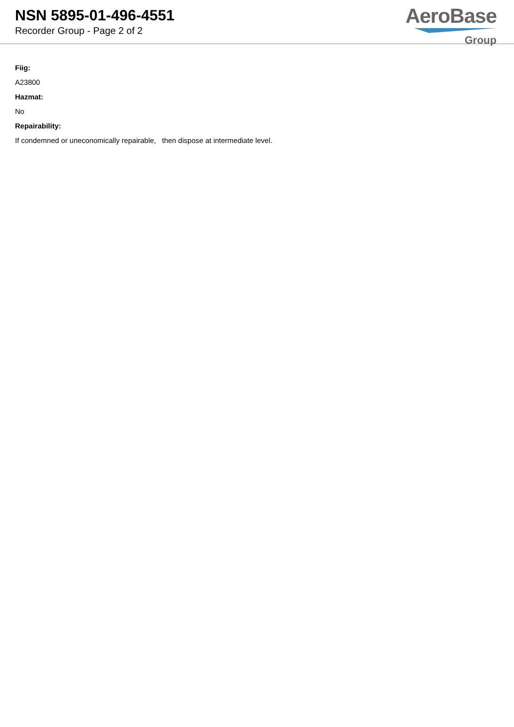NSN 5895-01-496-4551
Recorder Group - Page 2 of 2
AeroBase
Group
Fiig:
A23800
Hazmat:
No
Repairability:
If condemned or uneconomically repairable, then dispose at intermediate level.